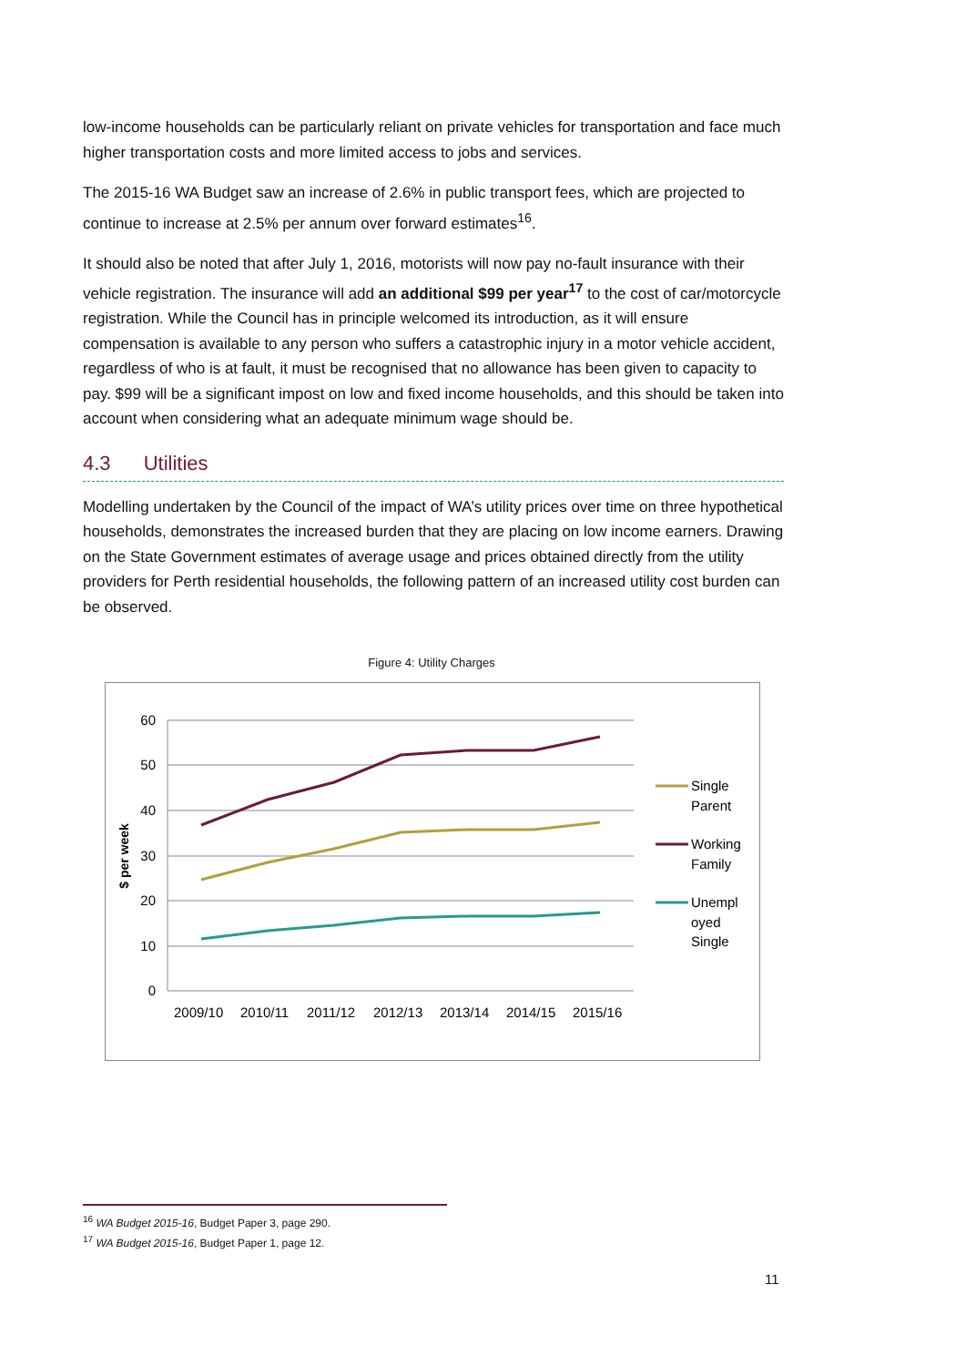low-income households can be particularly reliant on private vehicles for transportation and face much higher transportation costs and more limited access to jobs and services.
The 2015-16 WA Budget saw an increase of 2.6% in public transport fees, which are projected to continue to increase at 2.5% per annum over forward estimates<sup>16</sup>.
It should also be noted that after July 1, 2016, motorists will now pay no-fault insurance with their vehicle registration. The insurance will add an additional $99 per year<sup>17</sup> to the cost of car/motorcycle registration. While the Council has in principle welcomed its introduction, as it will ensure compensation is available to any person who suffers a catastrophic injury in a motor vehicle accident, regardless of who is at fault, it must be recognised that no allowance has been given to capacity to pay. $99 will be a significant impost on low and fixed income households, and this should be taken into account when considering what an adequate minimum wage should be.
4.3 Utilities
Modelling undertaken by the Council of the impact of WA’s utility prices over time on three hypothetical households, demonstrates the increased burden that they are placing on low income earners. Drawing on the State Government estimates of average usage and prices obtained directly from the utility providers for Perth residential households, the following pattern of an increased utility cost burden can be observed.
Figure 4: Utility Charges
60
50
40
30
20
10
0
$ per week
2009/10 2010/11 2011/12 2012/13 2013/14 2014/15 2015/16
Single
Parent
Working
Family
Unempl
oyed
Single
<sup>16</sup> WA Budget 2015-16, Budget Paper 3, page 290.
<sup>17</sup> WA Budget 2015-16, Budget Paper 1, page 12.
11